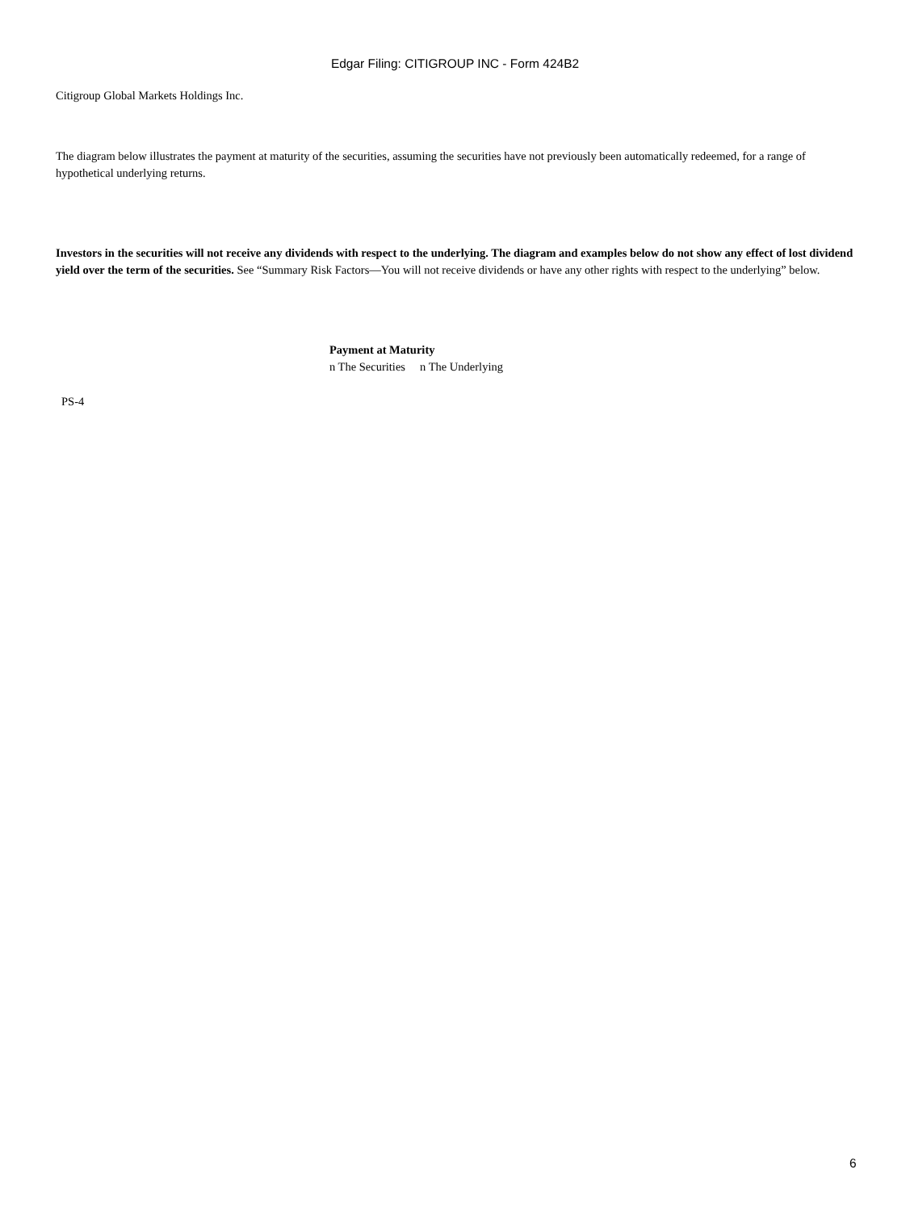Edgar Filing: CITIGROUP INC - Form 424B2
Citigroup Global Markets Holdings Inc.
The diagram below illustrates the payment at maturity of the securities, assuming the securities have not previously been automatically redeemed, for a range of hypothetical underlying returns.
Investors in the securities will not receive any dividends with respect to the underlying. The diagram and examples below do not show any effect of lost dividend yield over the term of the securities. See “Summary Risk Factors—You will not receive dividends or have any other rights with respect to the underlying” below.
Payment at Maturity
n The Securities n The Underlying
PS-4
6